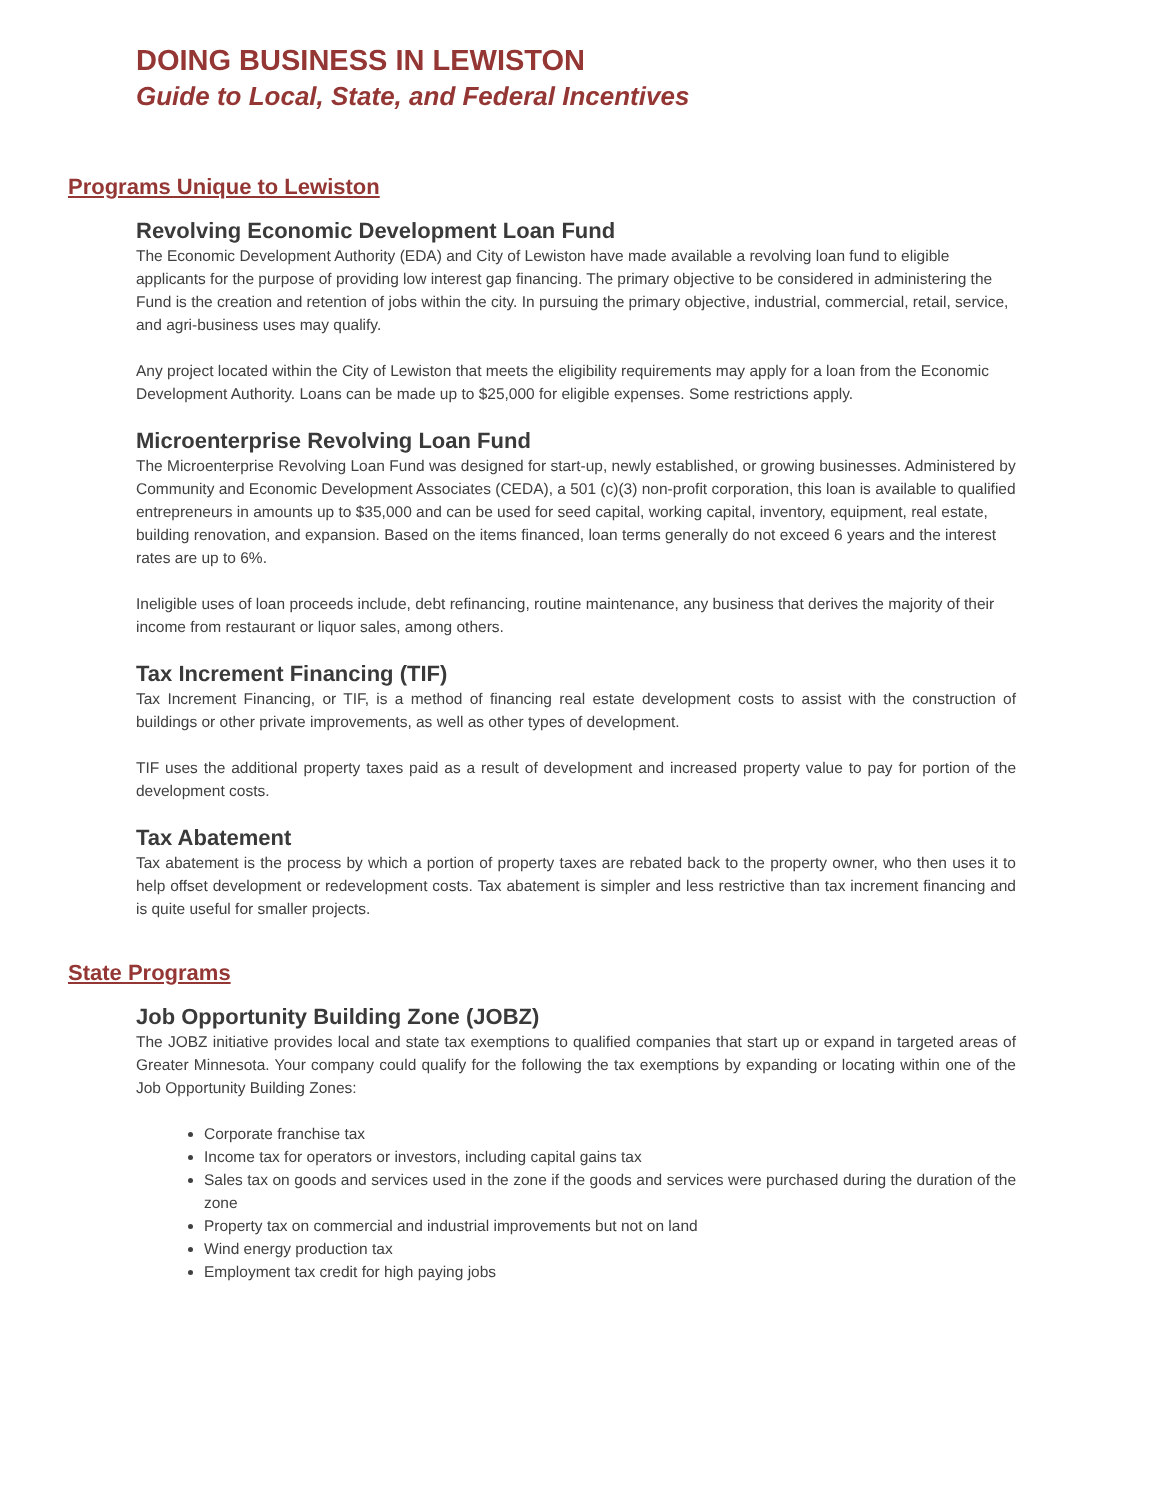DOING BUSINESS IN LEWISTON
Guide to Local, State, and Federal Incentives
Programs Unique to Lewiston
Revolving Economic Development Loan Fund
The Economic Development Authority (EDA) and City of Lewiston have made available a revolving loan fund to eligible applicants for the purpose of providing low interest gap financing. The primary objective to be considered in administering the Fund is the creation and retention of jobs within the city. In pursuing the primary objective, industrial, commercial, retail, service, and agri-business uses may qualify.
Any project located within the City of Lewiston that meets the eligibility requirements may apply for a loan from the Economic Development Authority. Loans can be made up to $25,000 for eligible expenses. Some restrictions apply.
Microenterprise Revolving Loan Fund
The Microenterprise Revolving Loan Fund was designed for start-up, newly established, or growing businesses. Administered by Community and Economic Development Associates (CEDA), a 501 (c)(3) non-profit corporation, this loan is available to qualified entrepreneurs in amounts up to $35,000 and can be used for seed capital, working capital, inventory, equipment, real estate, building renovation, and expansion. Based on the items financed, loan terms generally do not exceed 6 years and the interest rates are up to 6%.
Ineligible uses of loan proceeds include, debt refinancing, routine maintenance, any business that derives the majority of their income from restaurant or liquor sales, among others.
Tax Increment Financing (TIF)
Tax Increment Financing, or TIF, is a method of financing real estate development costs to assist with the construction of buildings or other private improvements, as well as other types of development.
TIF uses the additional property taxes paid as a result of development and increased property value to pay for portion of the development costs.
Tax Abatement
Tax abatement is the process by which a portion of property taxes are rebated back to the property owner, who then uses it to help offset development or redevelopment costs. Tax abatement is simpler and less restrictive than tax increment financing and is quite useful for smaller projects.
State Programs
Job Opportunity Building Zone (JOBZ)
The JOBZ initiative provides local and state tax exemptions to qualified companies that start up or expand in targeted areas of Greater Minnesota. Your company could qualify for the following the tax exemptions by expanding or locating within one of the Job Opportunity Building Zones:
Corporate franchise tax
Income tax for operators or investors, including capital gains tax
Sales tax on goods and services used in the zone if the goods and services were purchased during the duration of the zone
Property tax on commercial and industrial improvements but not on land
Wind energy production tax
Employment tax credit for high paying jobs